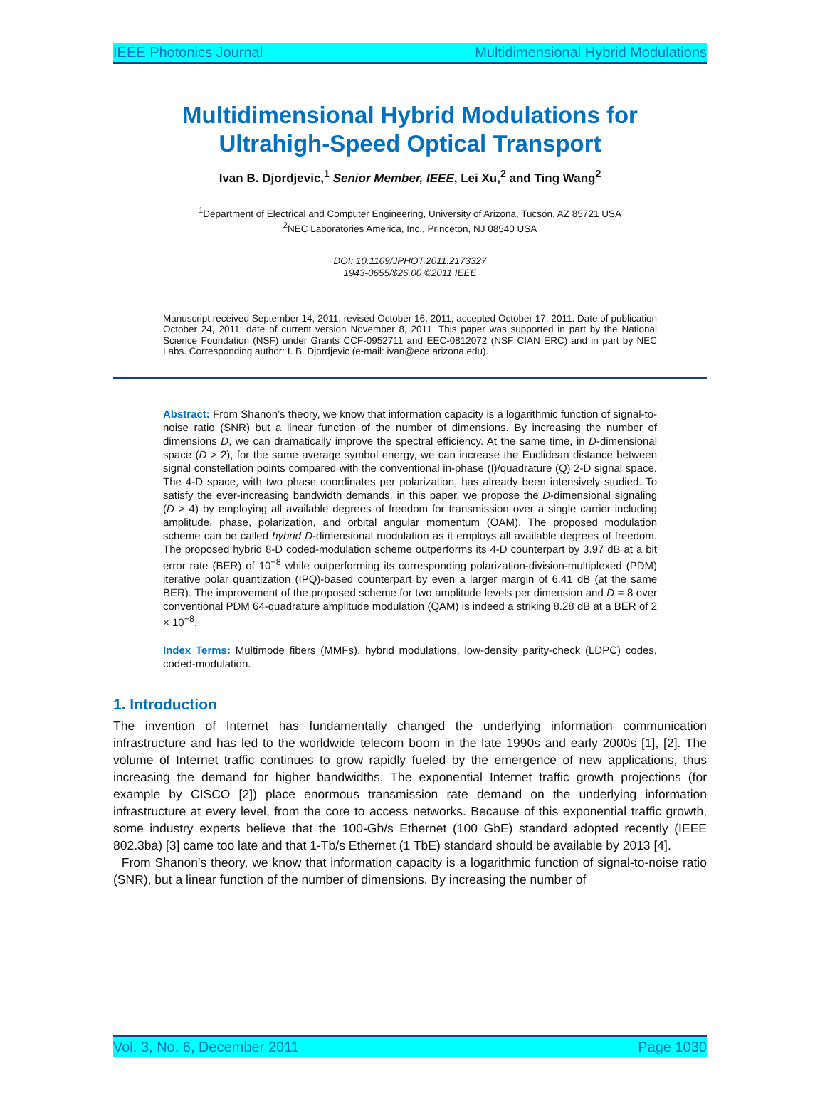IEEE Photonics Journal Multidimensional Hybrid Modulations
Multidimensional Hybrid Modulations for
Ultrahigh-Speed Optical Transport
Ivan B. Djordjevic,<sup>1</sup> Senior Member, IEEE, Lei Xu,<sup>2</sup> and Ting Wang<sup>2</sup>
<sup>1</sup> Department of Electrical and Computer Engineering, University of Arizona, Tucson, AZ 85721 USA
<sup>2</sup> NEC Laboratories America, Inc., Princeton, NJ 08540 USA
DOI: 10.1109/JPHOT.2011.2173327
1943-0655/$26.00 ©2011 IEEE
Manuscript received September 14, 2011; revised October 16, 2011; accepted October 17, 2011. Date of publication October 24, 2011; date of current version November 8, 2011. This paper was supported in part by the National Science Foundation (NSF) under Grants CCF-0952711 and EEC-0812072 (NSF CIAN ERC) and in part by NEC Labs. Corresponding author: I. B. Djordjevic (e-mail: ivan@ece.arizona.edu).
Abstract: From Shanon’s theory, we know that information capacity is a logarithmic function of signal-to-noise ratio (SNR) but a linear function of the number of dimensions. By increasing the number of dimensions D, we can dramatically improve the spectral efficiency. At the same time, in D-dimensional space (D > 2), for the same average symbol energy, we can increase the Euclidean distance between signal constellation points compared with the conventional in-phase (I)/quadrature (Q) 2-D signal space. The 4-D space, with two phase coordinates per polarization, has already been intensively studied. To satisfy the ever-increasing bandwidth demands, in this paper, we propose the D-dimensional signaling (D > 4) by employing all available degrees of freedom for transmission over a single carrier including amplitude, phase, polarization, and orbital angular momentum (OAM). The proposed modulation scheme can be called hybrid D-dimensional modulation as it employs all available degrees of freedom. The proposed hybrid 8-D coded-modulation scheme outperforms its 4-D counterpart by 3.97 dB at a bit error rate (BER) of 10<sup>−8</sup> while outperforming its corresponding polarization-division-multiplexed (PDM) iterative polar quantization (IPQ)-based counterpart by even a larger margin of 6.41 dB (at the same BER). The improvement of the proposed scheme for two amplitude levels per dimension and D = 8 over conventional PDM 64-quadrature amplitude modulation (QAM) is indeed a striking 8.28 dB at a BER of 2 × 10<sup>−8</sup>.
Index Terms: Multimode fibers (MMFs), hybrid modulations, low-density parity-check (LDPC) codes, coded-modulation.
1. Introduction
The invention of Internet has fundamentally changed the underlying information communication infrastructure and has led to the worldwide telecom boom in the late 1990s and early 2000s [1], [2]. The volume of Internet traffic continues to grow rapidly fueled by the emergence of new applications, thus increasing the demand for higher bandwidths. The exponential Internet traffic growth projections (for example by CISCO [2]) place enormous transmission rate demand on the underlying information infrastructure at every level, from the core to access networks. Because of this exponential traffic growth, some industry experts believe that the 100-Gb/s Ethernet (100 GbE) standard adopted recently (IEEE 802.3ba) [3] came too late and that 1-Tb/s Ethernet (1 TbE) standard should be available by 2013 [4].
From Shanon’s theory, we know that information capacity is a logarithmic function of signal-to-noise ratio (SNR), but a linear function of the number of dimensions. By increasing the number of
Vol. 3, No. 6, December 2011 Page 1030